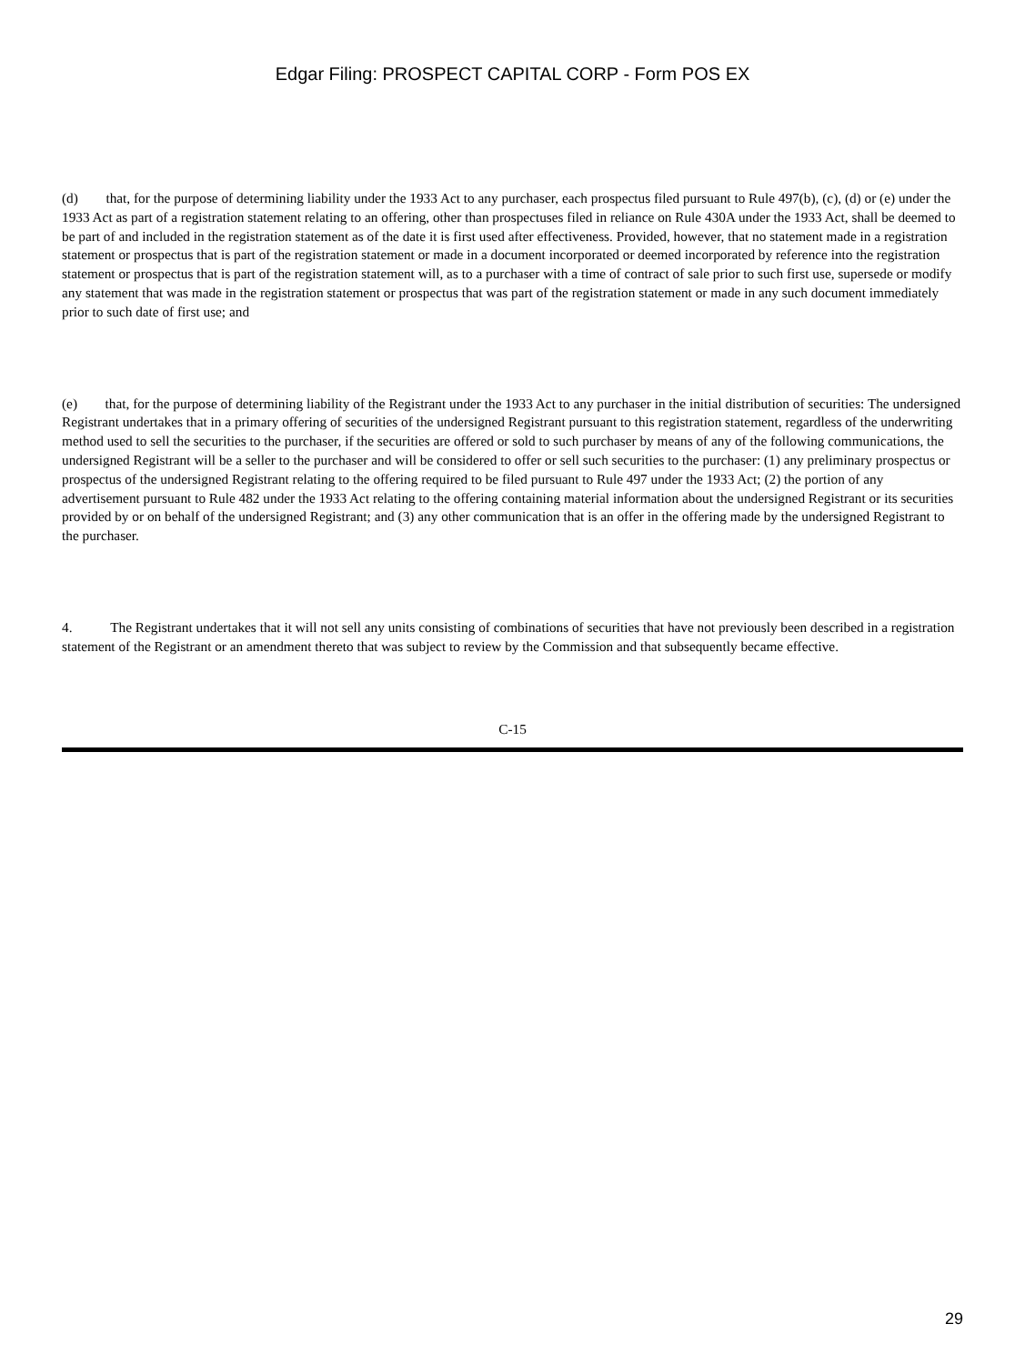Edgar Filing: PROSPECT CAPITAL CORP - Form POS EX
(d) that, for the purpose of determining liability under the 1933 Act to any purchaser, each prospectus filed pursuant to Rule 497(b), (c), (d) or (e) under the 1933 Act as part of a registration statement relating to an offering, other than prospectuses filed in reliance on Rule 430A under the 1933 Act, shall be deemed to be part of and included in the registration statement as of the date it is first used after effectiveness. Provided, however, that no statement made in a registration statement or prospectus that is part of the registration statement or made in a document incorporated or deemed incorporated by reference into the registration statement or prospectus that is part of the registration statement will, as to a purchaser with a time of contract of sale prior to such first use, supersede or modify any statement that was made in the registration statement or prospectus that was part of the registration statement or made in any such document immediately prior to such date of first use; and
(e) that, for the purpose of determining liability of the Registrant under the 1933 Act to any purchaser in the initial distribution of securities: The undersigned Registrant undertakes that in a primary offering of securities of the undersigned Registrant pursuant to this registration statement, regardless of the underwriting method used to sell the securities to the purchaser, if the securities are offered or sold to such purchaser by means of any of the following communications, the undersigned Registrant will be a seller to the purchaser and will be considered to offer or sell such securities to the purchaser: (1) any preliminary prospectus or prospectus of the undersigned Registrant relating to the offering required to be filed pursuant to Rule 497 under the 1933 Act; (2) the portion of any advertisement pursuant to Rule 482 under the 1933 Act relating to the offering containing material information about the undersigned Registrant or its securities provided by or on behalf of the undersigned Registrant; and (3) any other communication that is an offer in the offering made by the undersigned Registrant to the purchaser.
4. The Registrant undertakes that it will not sell any units consisting of combinations of securities that have not previously been described in a registration statement of the Registrant or an amendment thereto that was subject to review by the Commission and that subsequently became effective.
C-15
29